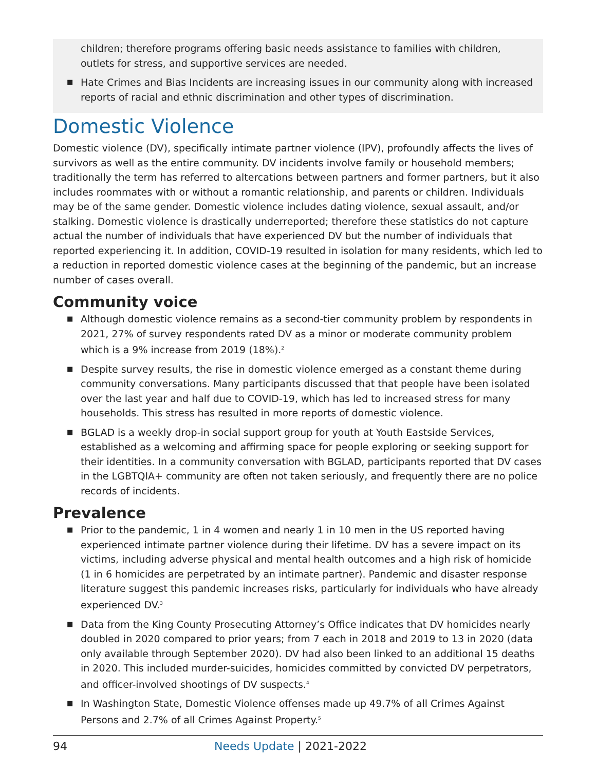children; therefore programs offering basic needs assistance to families with children, outlets for stress, and supportive services are needed.
■ Hate Crimes and Bias Incidents are increasing issues in our community along with increased reports of racial and ethnic discrimination and other types of discrimination.
Domestic Violence
Domestic violence (DV), specifically intimate partner violence (IPV), profoundly affects the lives of survivors as well as the entire community. DV incidents involve family or household members; traditionally the term has referred to altercations between partners and former partners, but it also includes roommates with or without a romantic relationship, and parents or children. Individuals may be of the same gender. Domestic violence includes dating violence, sexual assault, and/or stalking. Domestic violence is drastically underreported; therefore these statistics do not capture actual the number of individuals that have experienced DV but the number of individuals that reported experiencing it. In addition, COVID-19 resulted in isolation for many residents, which led to a reduction in reported domestic violence cases at the beginning of the pandemic, but an increase number of cases overall.
Community voice
■ Although domestic violence remains as a second-tier community problem by respondents in 2021, 27% of survey respondents rated DV as a minor or moderate community problem which is a 9% increase from 2019 (18%).<sup>2</sup>
■ Despite survey results, the rise in domestic violence emerged as a constant theme during community conversations. Many participants discussed that that people have been isolated over the last year and half due to COVID-19, which has led to increased stress for many households. This stress has resulted in more reports of domestic violence.
■ BGLAD is a weekly drop-in social support group for youth at Youth Eastside Services, established as a welcoming and affirming space for people exploring or seeking support for their identities. In a community conversation with BGLAD, participants reported that DV cases in the LGBTQIA+ community are often not taken seriously, and frequently there are no police records of incidents.
Prevalence
■ Prior to the pandemic, 1 in 4 women and nearly 1 in 10 men in the US reported having experienced intimate partner violence during their lifetime. DV has a severe impact on its victims, including adverse physical and mental health outcomes and a high risk of homicide (1 in 6 homicides are perpetrated by an intimate partner). Pandemic and disaster response literature suggest this pandemic increases risks, particularly for individuals who have already experienced DV.<sup>3</sup>
■ Data from the King County Prosecuting Attorney’s Office indicates that DV homicides nearly doubled in 2020 compared to prior years; from 7 each in 2018 and 2019 to 13 in 2020 (data only available through September 2020). DV had also been linked to an additional 15 deaths in 2020. This included murder-suicides, homicides committed by convicted DV perpetrators, and officer-involved shootings of DV suspects.<sup>4</sup>
■ In Washington State, Domestic Violence offenses made up 49.7% of all Crimes Against Persons and 2.7% of all Crimes Against Property.<sup>5</sup>
94
Needs Update | 2021-2022